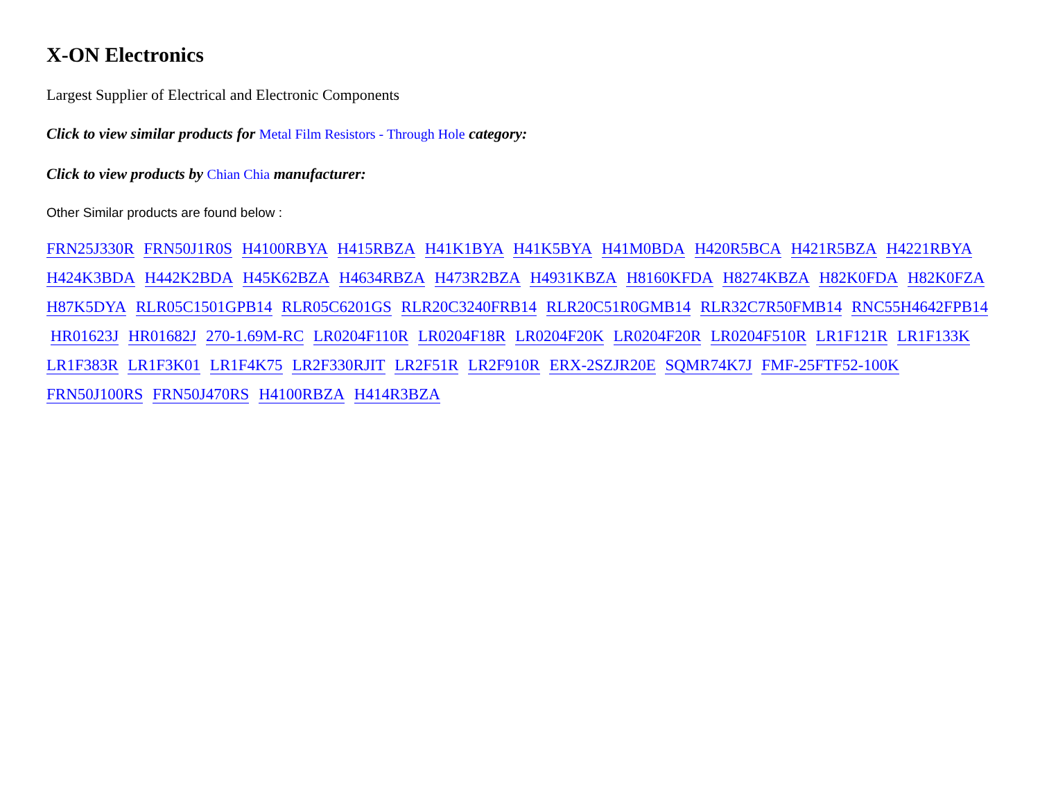X-ON Electronics
Largest Supplier of Electrical and Electronic Components
Click to view similar products for Metal Film Resistors - Through Hole category:
Click to view products by Chian Chia manufacturer:
Other Similar products are found below :
FRN25J330R FRN50J1R0S H4100RBYA H415RBZA H41K1BYA H41K5BYA H41M0BDA H420R5BCA H421R5BZA H4221RBYA
H424K3BDA H442K2BDA H45K62BZA H4634RBZA H473R2BZA H4931KBZA H8160KFDA H8274KBZA H82K0FDA H82K0FZA
H87K5DYA RLR05C1501GPB14 RLR05C6201GS RLR20C3240FRB14 RLR20C51R0GMB14 RLR32C7R50FMB14 RNC55H4642FPB14
HR01623J HR01682J 270-1.69M-RC LR0204F110R LR0204F18R LR0204F20K LR0204F20R LR0204F510R LR1F121R LR1F133K
LR1F383R LR1F3K01 LR1F4K75 LR2F330RJIT LR2F51R LR2F910R ERX-2SZJR20E SQMR74K7J FMF-25FTF52-100K
FRN50J100RS FRN50J470RS H4100RBZA H414R3BZA